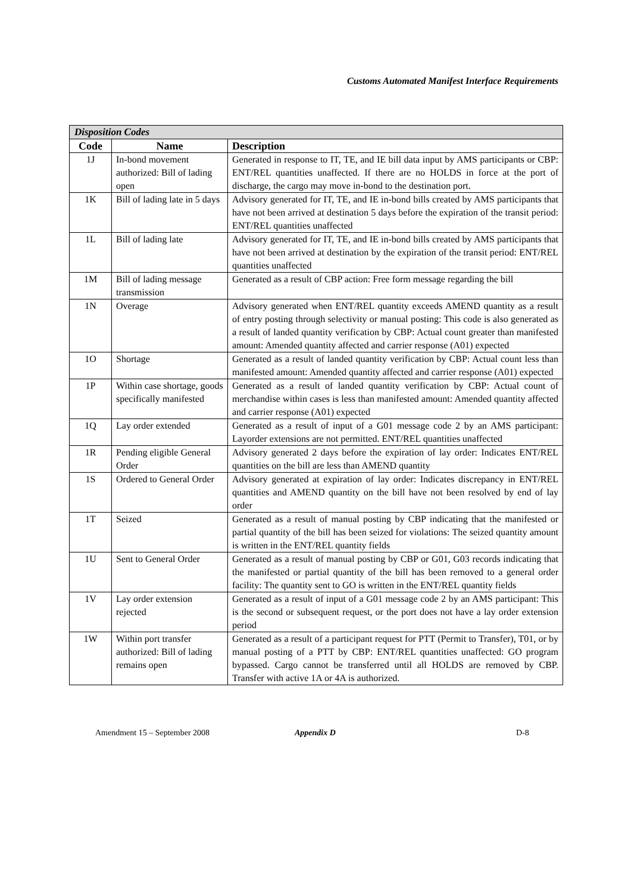Customs Automated Manifest Interface Requirements
| Disposition Codes | | |
| --- | --- | --- |
| Code | Name | Description |
| 1J | In-bond movement authorized: Bill of lading open | Generated in response to IT, TE, and IE bill data input by AMS participants or CBP: ENT/REL quantities unaffected. If there are no HOLDS in force at the port of discharge, the cargo may move in-bond to the destination port. |
| 1K | Bill of lading late in 5 days | Advisory generated for IT, TE, and IE in-bond bills created by AMS participants that have not been arrived at destination 5 days before the expiration of the transit period: ENT/REL quantities unaffected |
| 1L | Bill of lading late | Advisory generated for IT, TE, and IE in-bond bills created by AMS participants that have not been arrived at destination by the expiration of the transit period: ENT/REL quantities unaffected |
| 1M | Bill of lading message transmission | Generated as a result of CBP action: Free form message regarding the bill |
| 1N | Overage | Advisory generated when ENT/REL quantity exceeds AMEND quantity as a result of entry posting through selectivity or manual posting: This code is also generated as a result of landed quantity verification by CBP: Actual count greater than manifested amount: Amended quantity affected and carrier response (A01) expected |
| 1O | Shortage | Generated as a result of landed quantity verification by CBP: Actual count less than manifested amount: Amended quantity affected and carrier response (A01) expected |
| 1P | Within case shortage, goods specifically manifested | Generated as a result of landed quantity verification by CBP: Actual count of merchandise within cases is less than manifested amount: Amended quantity affected and carrier response (A01) expected |
| 1Q | Lay order extended | Generated as a result of input of a G01 message code 2 by an AMS participant: Layorder extensions are not permitted. ENT/REL quantities unaffected |
| 1R | Pending eligible General Order | Advisory generated 2 days before the expiration of lay order: Indicates ENT/REL quantities on the bill are less than AMEND quantity |
| 1S | Ordered to General Order | Advisory generated at expiration of lay order: Indicates discrepancy in ENT/REL quantities and AMEND quantity on the bill have not been resolved by end of lay order |
| 1T | Seized | Generated as a result of manual posting by CBP indicating that the manifested or partial quantity of the bill has been seized for violations: The seized quantity amount is written in the ENT/REL quantity fields |
| 1U | Sent to General Order | Generated as a result of manual posting by CBP or G01, G03 records indicating that the manifested or partial quantity of the bill has been removed to a general order facility: The quantity sent to GO is written in the ENT/REL quantity fields |
| 1V | Lay order extension rejected | Generated as a result of input of a G01 message code 2 by an AMS participant: This is the second or subsequent request, or the port does not have a lay order extension period |
| 1W | Within port transfer authorized: Bill of lading remains open | Generated as a result of a participant request for PTT (Permit to Transfer), T01, or by manual posting of a PTT by CBP: ENT/REL quantities unaffected: GO program bypassed. Cargo cannot be transferred until all HOLDS are removed by CBP. Transfer with active 1A or 4A is authorized. |
Amendment 15 – September 2008 Appendix D D-8